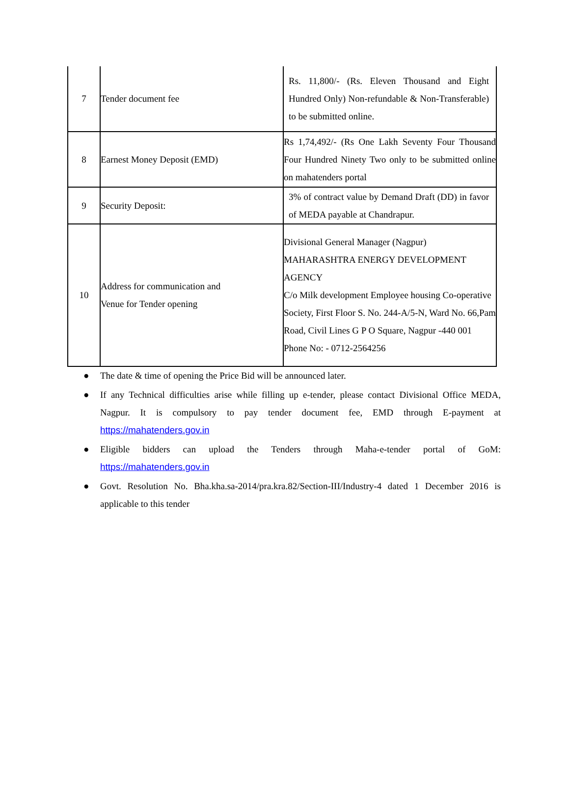| 7 | Tender document fee | Rs. 11,800/- (Rs. Eleven Thousand and Eight Hundred Only) Non-refundable & Non-Transferable) to be submitted online. |
| 8 | Earnest Money Deposit (EMD) | Rs 1,74,492/- (Rs One Lakh Seventy Four Thousand Four Hundred Ninety Two only to be submitted online on mahatenders portal |
| 9 | Security Deposit: | 3% of contract value by Demand Draft (DD) in favor of MEDA payable at Chandrapur. |
| 10 | Address for communication and Venue for Tender opening | Divisional General Manager (Nagpur) MAHARASHTRA ENERGY DEVELOPMENT AGENCY C/o Milk development Employee housing Co-operative Society, First Floor S. No. 244-A/5-N, Ward No. 66,Pam Road, Civil Lines G P O Square, Nagpur -440 001 Phone No: - 0712-2564256 |
● The date & time of opening the Price Bid will be announced later.
● If any Technical difficulties arise while filling up e-tender, please contact Divisional Office MEDA, Nagpur. It is compulsory to pay tender document fee, EMD through E-payment at https://mahatenders.gov.in
● Eligible bidders can upload the Tenders through Maha-e-tender portal of GoM: https://mahatenders.gov.in
● Govt. Resolution No. Bha.kha.sa-2014/pra.kra.82/Section-III/Industry-4 dated 1 December 2016 is applicable to this tender